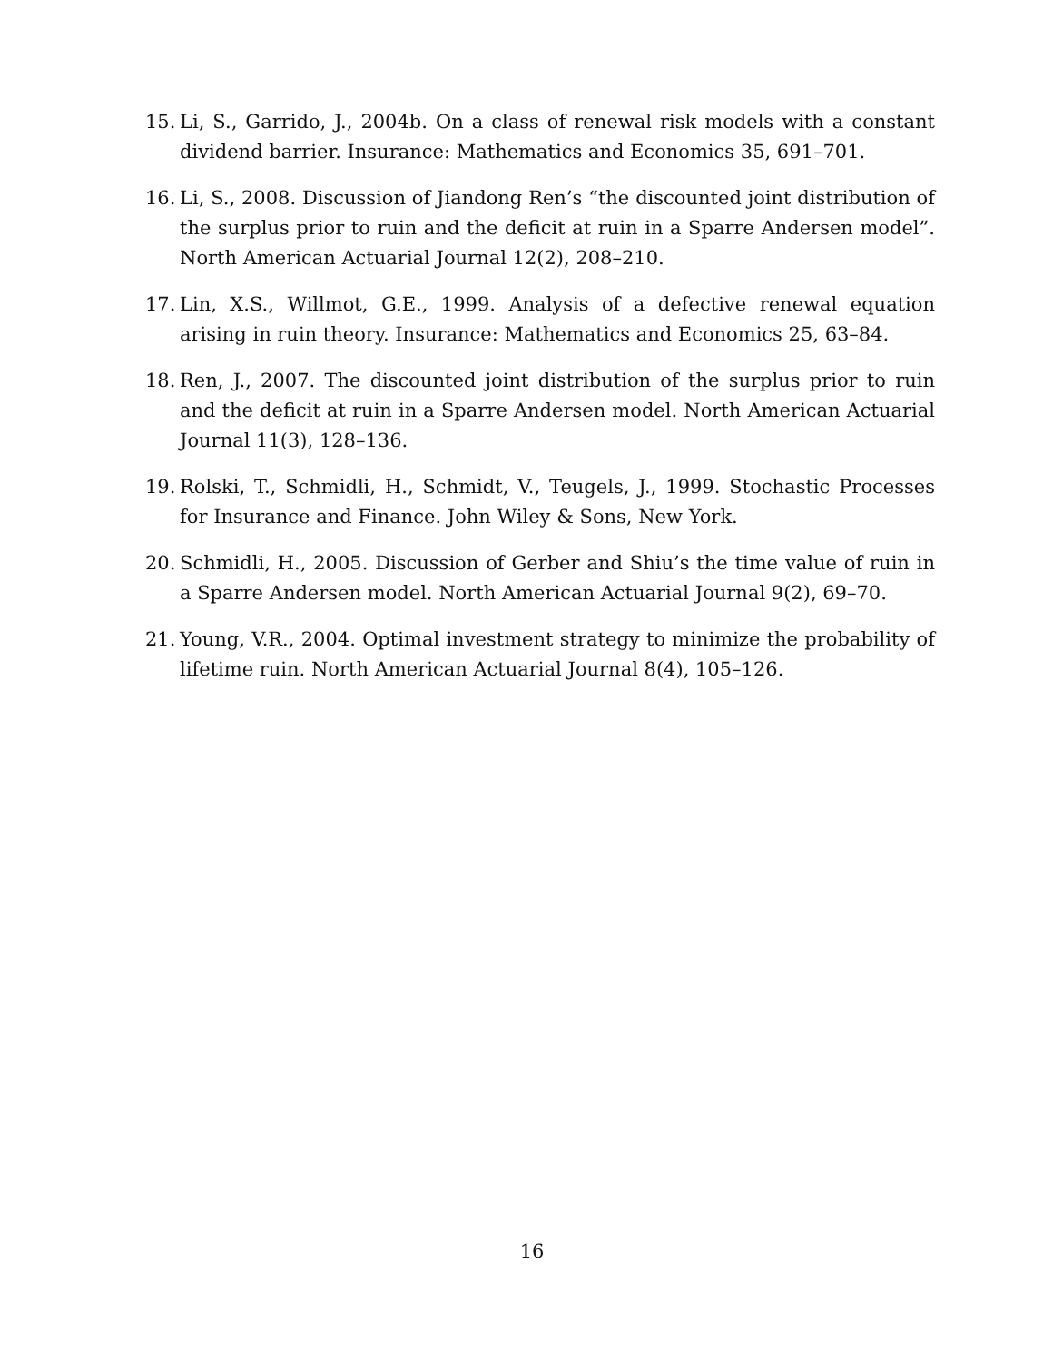15. Li, S., Garrido, J., 2004b. On a class of renewal risk models with a constant dividend barrier. Insurance: Mathematics and Economics 35, 691–701.
16. Li, S., 2008. Discussion of Jiandong Ren’s “the discounted joint distribution of the surplus prior to ruin and the deficit at ruin in a Sparre Andersen model”. North American Actuarial Journal 12(2), 208–210.
17. Lin, X.S., Willmot, G.E., 1999. Analysis of a defective renewal equation arising in ruin theory. Insurance: Mathematics and Economics 25, 63–84.
18. Ren, J., 2007. The discounted joint distribution of the surplus prior to ruin and the deficit at ruin in a Sparre Andersen model. North American Actuarial Journal 11(3), 128–136.
19. Rolski, T., Schmidli, H., Schmidt, V., Teugels, J., 1999. Stochastic Processes for Insurance and Finance. John Wiley & Sons, New York.
20. Schmidli, H., 2005. Discussion of Gerber and Shiu’s the time value of ruin in a Sparre Andersen model. North American Actuarial Journal 9(2), 69–70.
21. Young, V.R., 2004. Optimal investment strategy to minimize the probability of lifetime ruin. North American Actuarial Journal 8(4), 105–126.
16